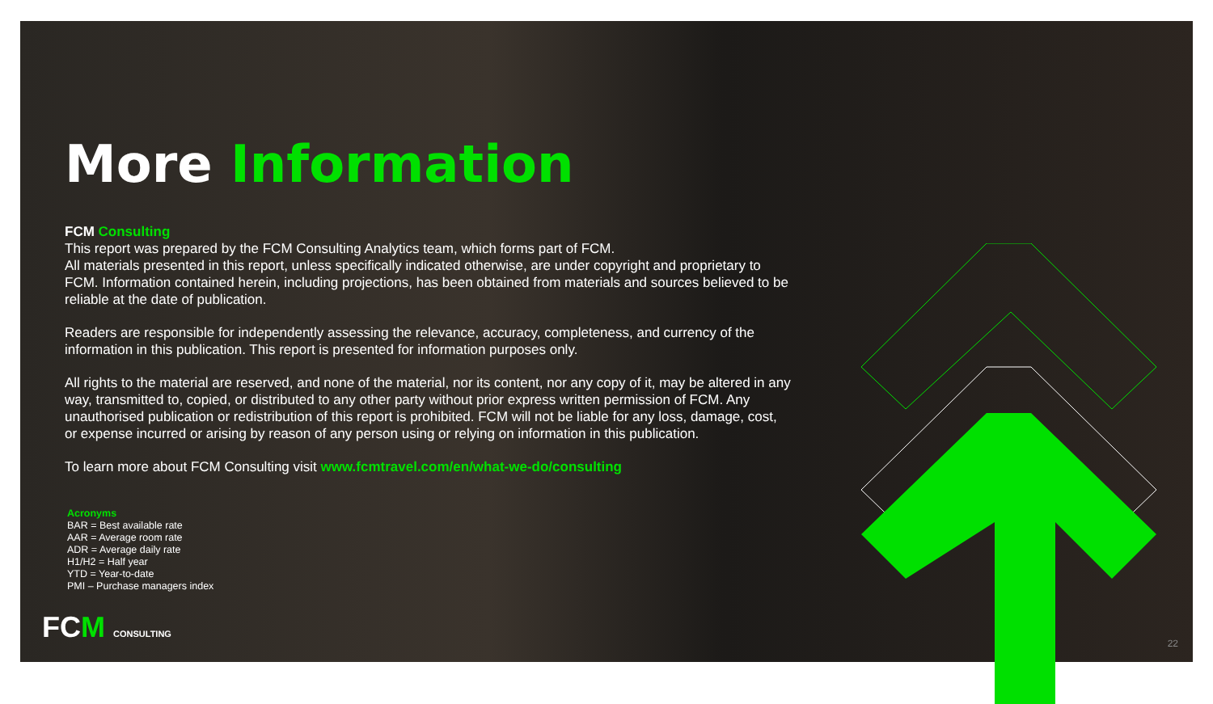More Information
FCM Consulting
This report was prepared by the FCM Consulting Analytics team, which forms part of FCM.
All materials presented in this report, unless specifically indicated otherwise, are under copyright and proprietary to FCM. Information contained herein, including projections, has been obtained from materials and sources believed to be reliable at the date of publication.
Readers are responsible for independently assessing the relevance, accuracy, completeness, and currency of the information in this publication. This report is presented for information purposes only.
All rights to the material are reserved, and none of the material, nor its content, nor any copy of it, may be altered in any way, transmitted to, copied, or distributed to any other party without prior express written permission of FCM. Any unauthorised publication or redistribution of this report is prohibited. FCM will not be liable for any loss, damage, cost, or expense incurred or arising by reason of any person using or relying on information in this publication.
To learn more about FCM Consulting visit www.fcmtravel.com/en/what-we-do/consulting
Acronyms
BAR = Best available rate
AAR = Average room rate
ADR = Average daily rate
H1/H2 = Half year
YTD = Year-to-date
PMI – Purchase managers index
FCM CONSULTING 22